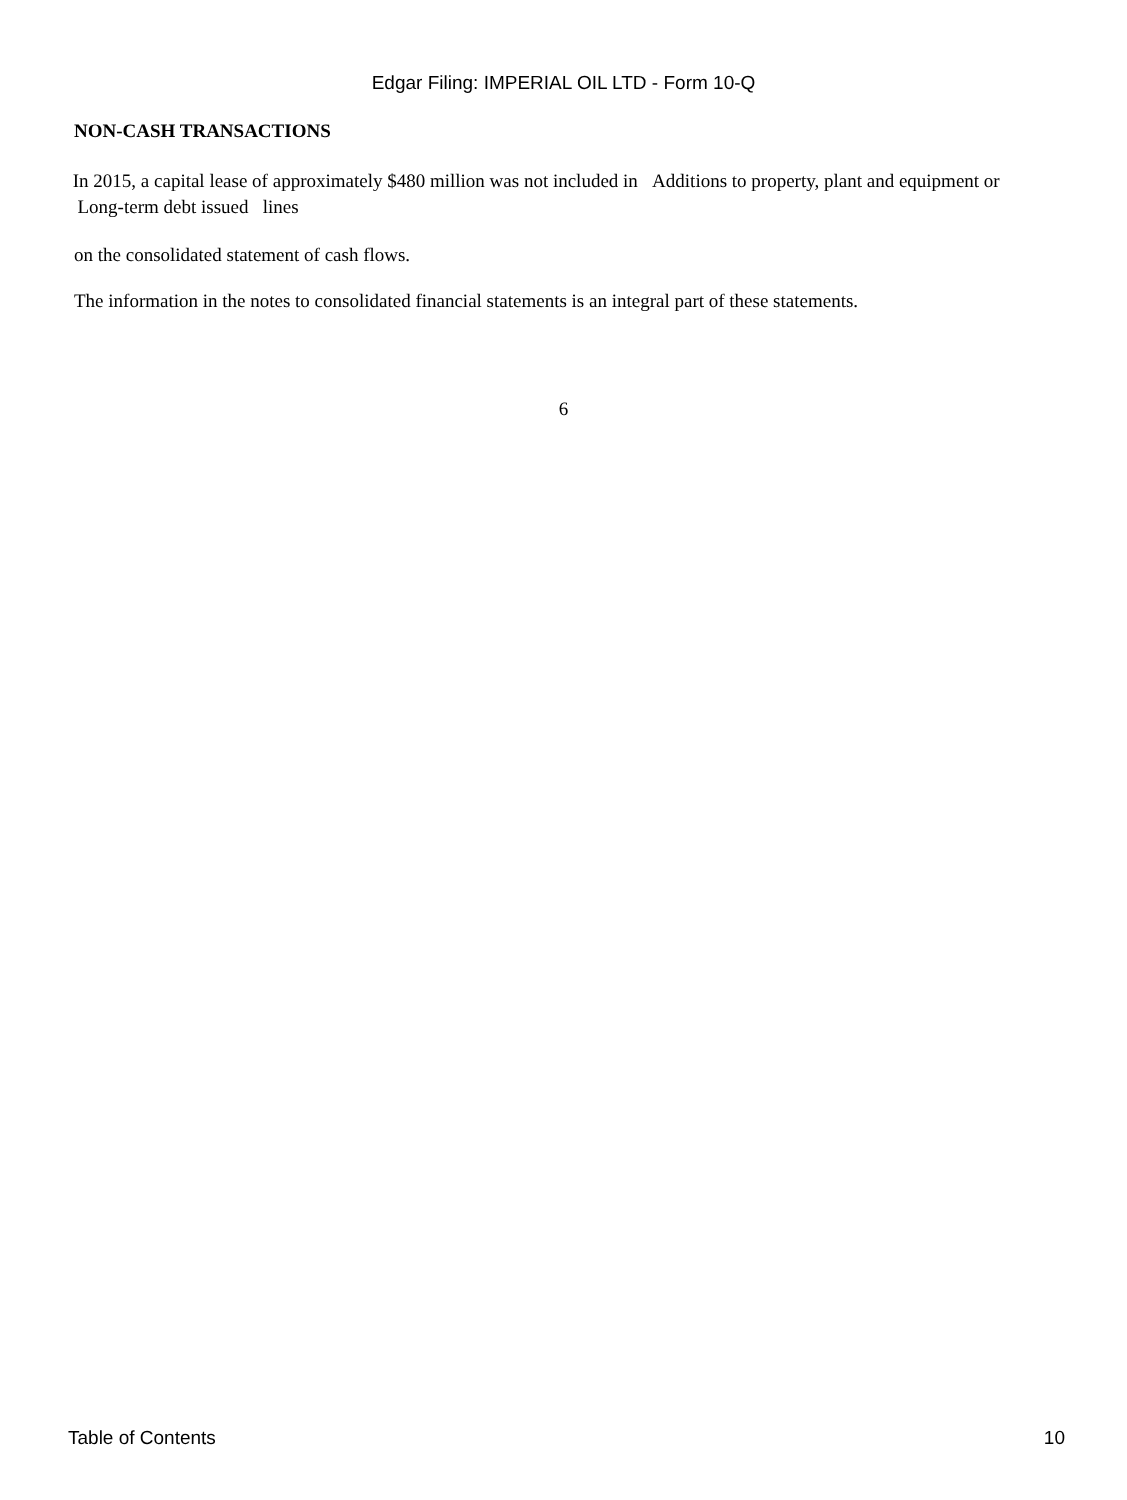Edgar Filing: IMPERIAL OIL LTD - Form 10-Q
NON-CASH TRANSACTIONS
In 2015, a capital lease of approximately $480 million was not included in Additions to property, plant and equipment or Long-term debt issued lines
on the consolidated statement of cash flows.
The information in the notes to consolidated financial statements is an integral part of these statements.
6
Table of Contents 10